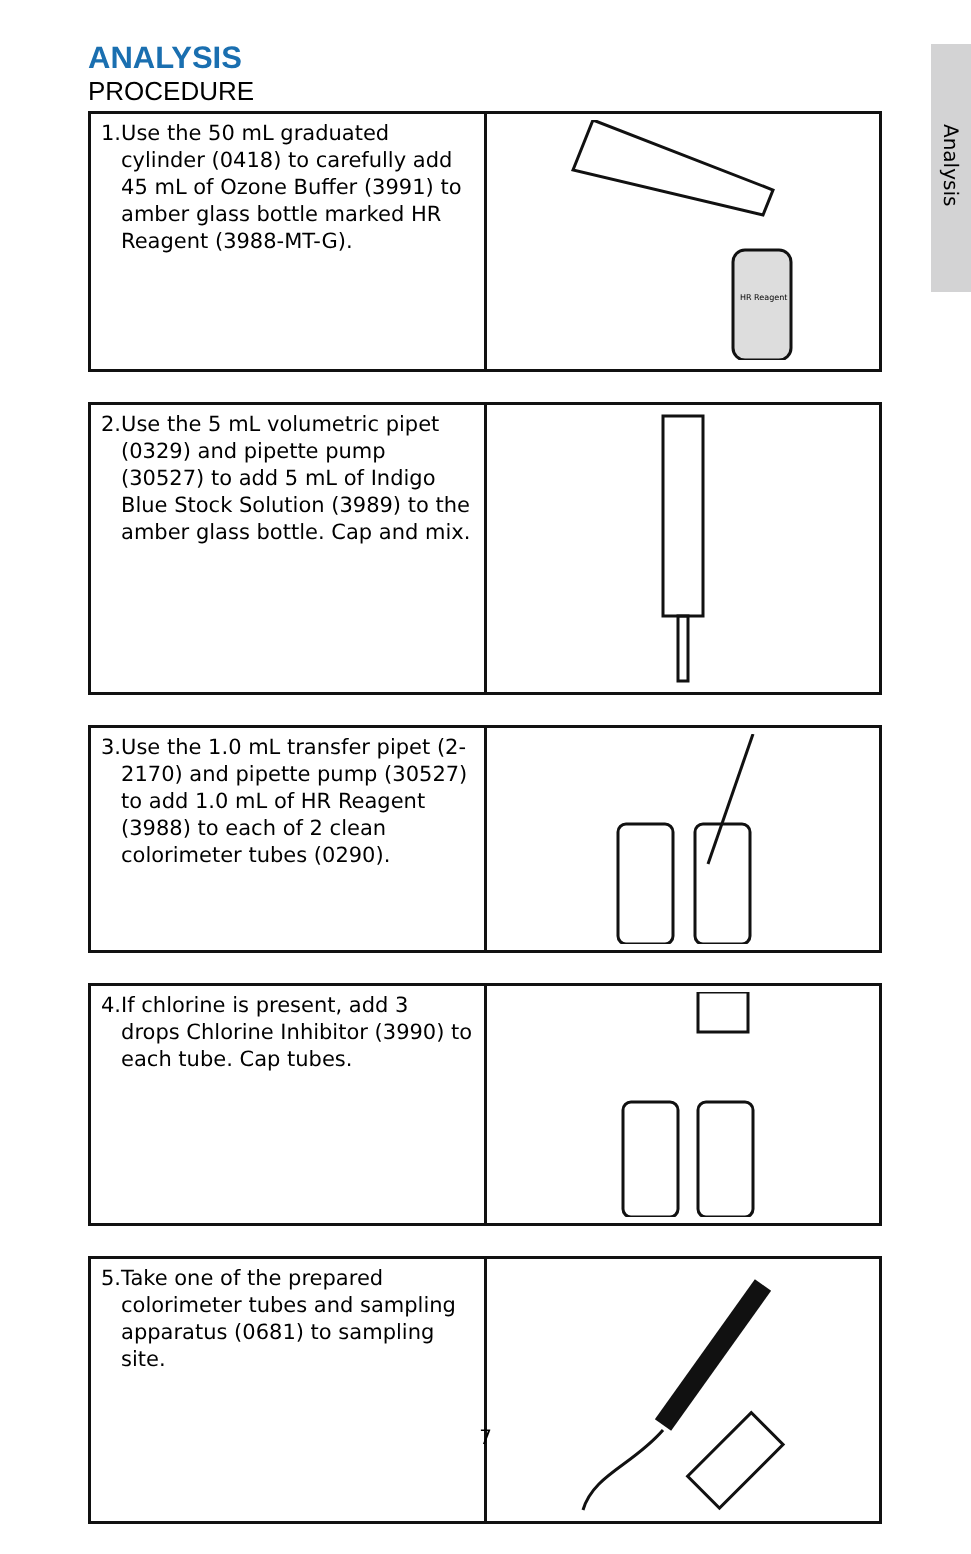Analysis
ANALYSIS
PROCEDURE
| 1. Use the 50 mL graduated cylinder (0418) to carefully add 45 mL of Ozone Buffer (3991) to amber glass bottle marked HR Reagent (3988-MT-G). | HR Reagent |
| 2. Use the 5 mL volumetric pipet (0329) and pipette pump (30527) to add 5 mL of Indigo Blue Stock Solution (3989) to the amber glass bottle. Cap and mix. | |
| 3. Use the 1.0 mL transfer pipet (2-2170) and pipette pump (30527) to add 1.0 mL of HR Reagent (3988) to each of 2 clean colorimeter tubes (0290). | |
| 4. If chlorine is present, add 3 drops Chlorine Inhibitor (3990) to each tube. Cap tubes. | |
| 5. Take one of the prepared colorimeter tubes and sampling apparatus (0681) to sampling site. | |
7